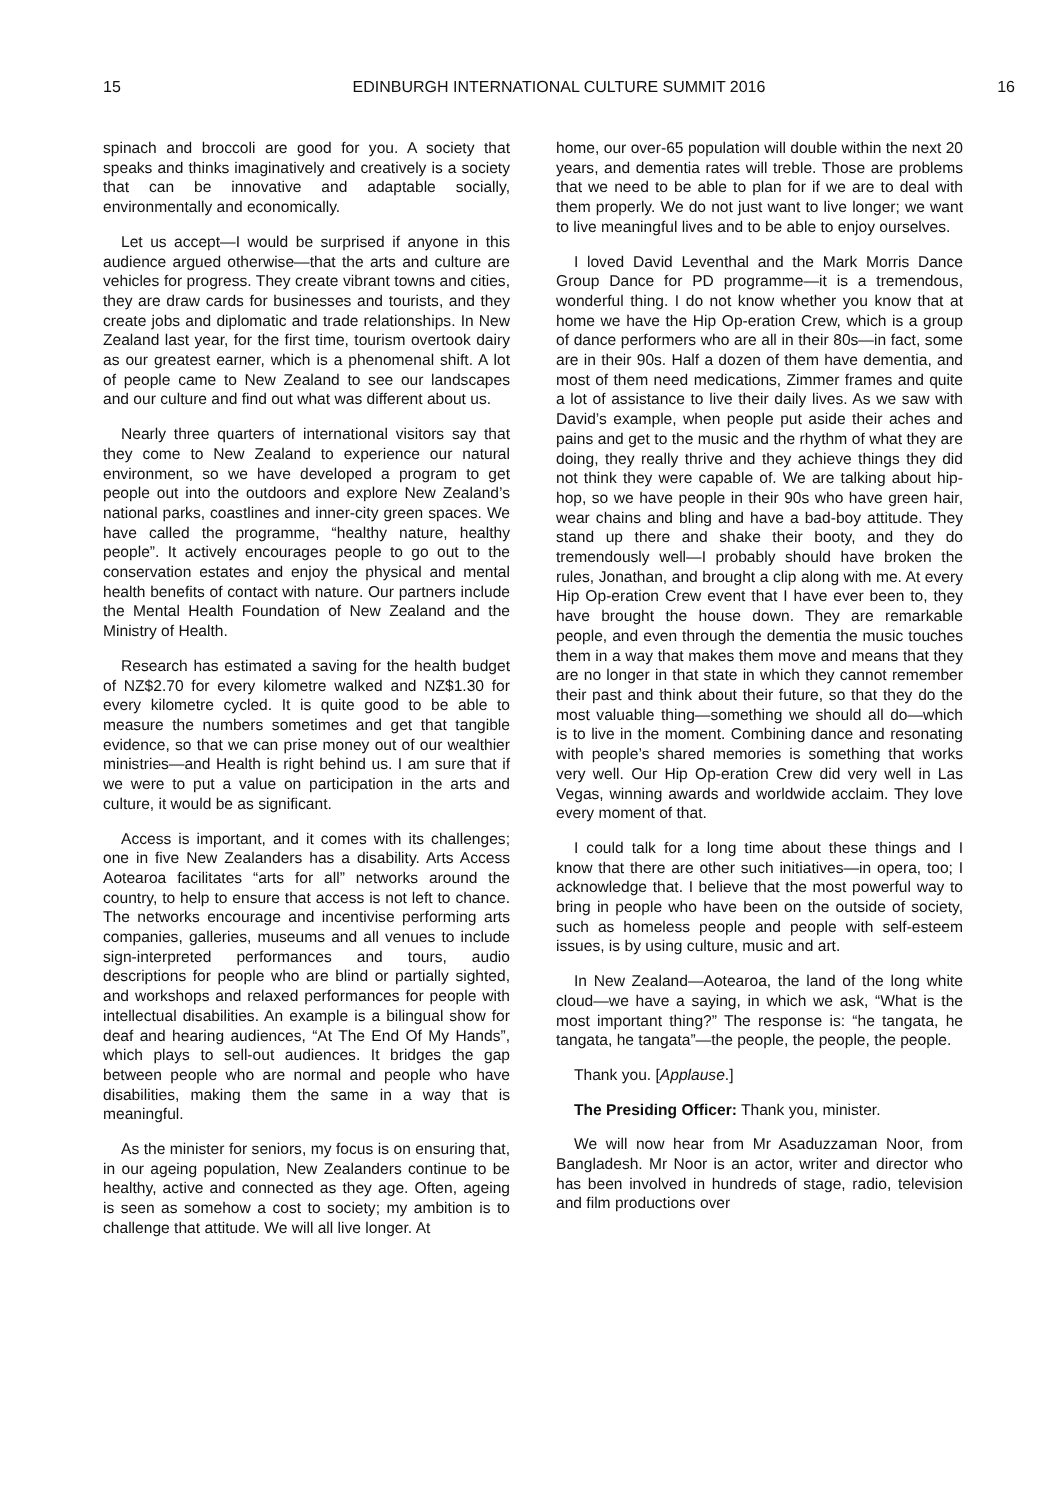15 EDINBURGH INTERNATIONAL CULTURE SUMMIT 2016 16
spinach and broccoli are good for you. A society that speaks and thinks imaginatively and creatively is a society that can be innovative and adaptable socially, environmentally and economically.
Let us accept—I would be surprised if anyone in this audience argued otherwise—that the arts and culture are vehicles for progress. They create vibrant towns and cities, they are draw cards for businesses and tourists, and they create jobs and diplomatic and trade relationships. In New Zealand last year, for the first time, tourism overtook dairy as our greatest earner, which is a phenomenal shift. A lot of people came to New Zealand to see our landscapes and our culture and find out what was different about us.
Nearly three quarters of international visitors say that they come to New Zealand to experience our natural environment, so we have developed a program to get people out into the outdoors and explore New Zealand’s national parks, coastlines and inner-city green spaces. We have called the programme, “healthy nature, healthy people”. It actively encourages people to go out to the conservation estates and enjoy the physical and mental health benefits of contact with nature. Our partners include the Mental Health Foundation of New Zealand and the Ministry of Health.
Research has estimated a saving for the health budget of NZ$2.70 for every kilometre walked and NZ$1.30 for every kilometre cycled. It is quite good to be able to measure the numbers sometimes and get that tangible evidence, so that we can prise money out of our wealthier ministries—and Health is right behind us. I am sure that if we were to put a value on participation in the arts and culture, it would be as significant.
Access is important, and it comes with its challenges; one in five New Zealanders has a disability. Arts Access Aotearoa facilitates “arts for all” networks around the country, to help to ensure that access is not left to chance. The networks encourage and incentivise performing arts companies, galleries, museums and all venues to include sign-interpreted performances and tours, audio descriptions for people who are blind or partially sighted, and workshops and relaxed performances for people with intellectual disabilities. An example is a bilingual show for deaf and hearing audiences, “At The End Of My Hands”, which plays to sell-out audiences. It bridges the gap between people who are normal and people who have disabilities, making them the same in a way that is meaningful.
As the minister for seniors, my focus is on ensuring that, in our ageing population, New Zealanders continue to be healthy, active and connected as they age. Often, ageing is seen as somehow a cost to society; my ambition is to challenge that attitude. We will all live longer. At
home, our over-65 population will double within the next 20 years, and dementia rates will treble. Those are problems that we need to be able to plan for if we are to deal with them properly. We do not just want to live longer; we want to live meaningful lives and to be able to enjoy ourselves.
I loved David Leventhal and the Mark Morris Dance Group Dance for PD programme—it is a tremendous, wonderful thing. I do not know whether you know that at home we have the Hip Op-eration Crew, which is a group of dance performers who are all in their 80s—in fact, some are in their 90s. Half a dozen of them have dementia, and most of them need medications, Zimmer frames and quite a lot of assistance to live their daily lives. As we saw with David’s example, when people put aside their aches and pains and get to the music and the rhythm of what they are doing, they really thrive and they achieve things they did not think they were capable of. We are talking about hip-hop, so we have people in their 90s who have green hair, wear chains and bling and have a bad-boy attitude. They stand up there and shake their booty, and they do tremendously well—I probably should have broken the rules, Jonathan, and brought a clip along with me. At every Hip Op-eration Crew event that I have ever been to, they have brought the house down. They are remarkable people, and even through the dementia the music touches them in a way that makes them move and means that they are no longer in that state in which they cannot remember their past and think about their future, so that they do the most valuable thing—something we should all do—which is to live in the moment. Combining dance and resonating with people’s shared memories is something that works very well. Our Hip Op-eration Crew did very well in Las Vegas, winning awards and worldwide acclaim. They love every moment of that.
I could talk for a long time about these things and I know that there are other such initiatives—in opera, too; I acknowledge that. I believe that the most powerful way to bring in people who have been on the outside of society, such as homeless people and people with self-esteem issues, is by using culture, music and art.
In New Zealand—Aotearoa, the land of the long white cloud—we have a saying, in which we ask, “What is the most important thing?” The response is: “he tangata, he tangata, he tangata”—the people, the people, the people.
Thank you. [Applause.]
The Presiding Officer: Thank you, minister.
We will now hear from Mr Asaduzzaman Noor, from Bangladesh. Mr Noor is an actor, writer and director who has been involved in hundreds of stage, radio, television and film productions over